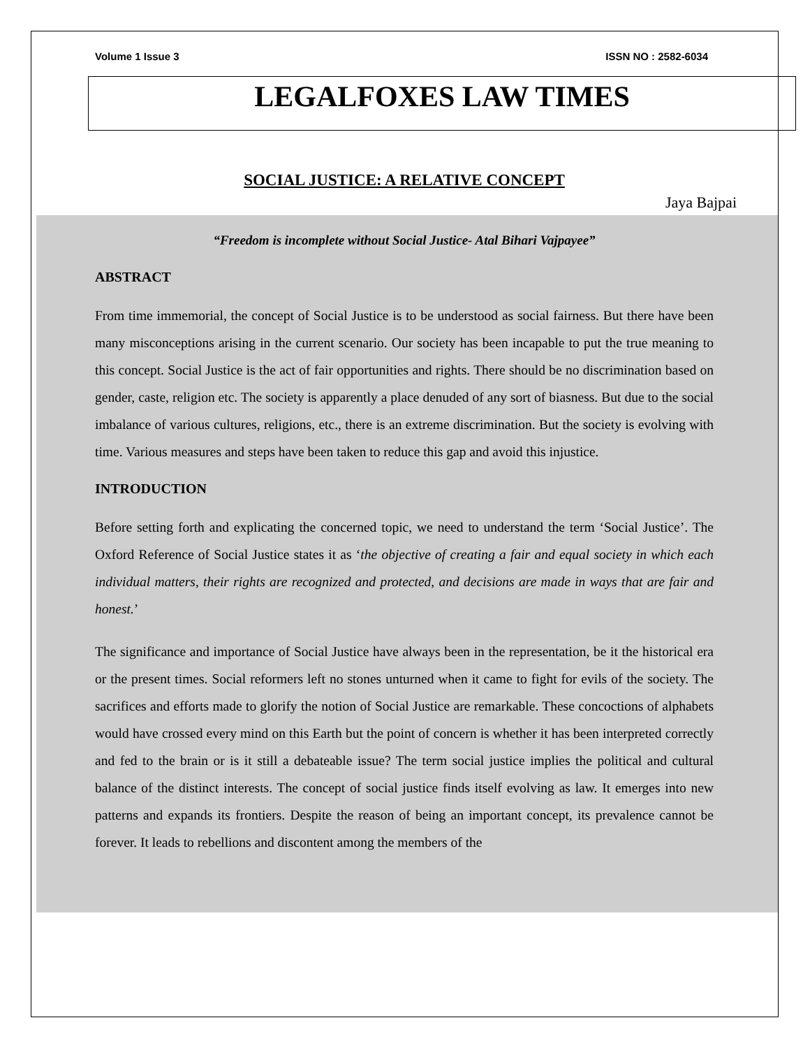Volume 1 Issue 3 ISSN NO : 2582-6034
LEGALFOXES LAW TIMES
SOCIAL JUSTICE: A RELATIVE CONCEPT
Jaya Bajpai
“Freedom is incomplete without Social Justice- Atal Bihari Vajpayee”
ABSTRACT
From time immemorial, the concept of Social Justice is to be understood as social fairness. But there have been many misconceptions arising in the current scenario. Our society has been incapable to put the true meaning to this concept. Social Justice is the act of fair opportunities and rights. There should be no discrimination based on gender, caste, religion etc. The society is apparently a place denuded of any sort of biasness. But due to the social imbalance of various cultures, religions, etc., there is an extreme discrimination. But the society is evolving with time. Various measures and steps have been taken to reduce this gap and avoid this injustice.
INTRODUCTION
Before setting forth and explicating the concerned topic, we need to understand the term ‘Social Justice’. The Oxford Reference of Social Justice states it as ‘the objective of creating a fair and equal society in which each individual matters, their rights are recognized and protected, and decisions are made in ways that are fair and honest.’
The significance and importance of Social Justice have always been in the representation, be it the historical era or the present times. Social reformers left no stones unturned when it came to fight for evils of the society. The sacrifices and efforts made to glorify the notion of Social Justice are remarkable. These concoctions of alphabets would have crossed every mind on this Earth but the point of concern is whether it has been interpreted correctly and fed to the brain or is it still a debateable issue? The term social justice implies the political and cultural balance of the distinct interests. The concept of social justice finds itself evolving as law. It emerges into new patterns and expands its frontiers. Despite the reason of being an important concept, its prevalence cannot be forever. It leads to rebellions and discontent among the members of the